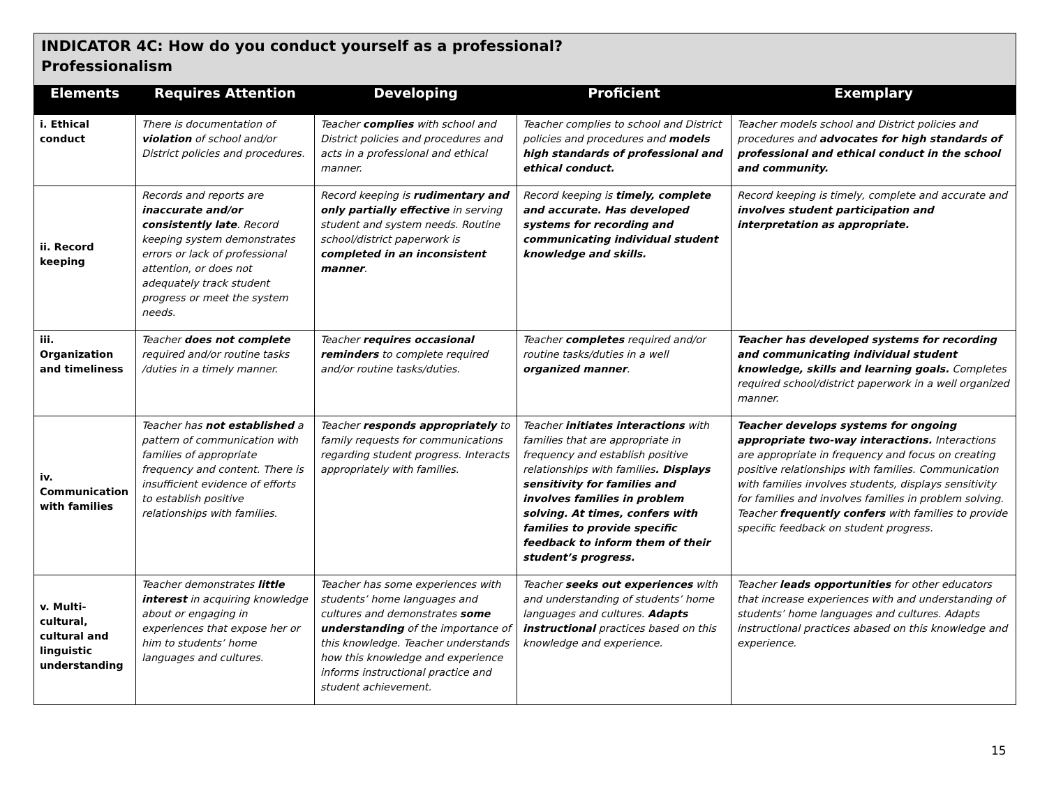| INDICATOR 4C: How do you conduct yourself as a professional? Professionalism | | | | |
| --- | --- | --- | --- | --- |
| Elements | Requires Attention | Developing | Proficient | Exemplary |
| i. Ethical conduct | There is documentation of violation of school and/or District policies and procedures. | Teacher complies with school and District policies and procedures and acts in a professional and ethical manner. | Teacher complies to school and District policies and procedures and models high standards of professional and ethical conduct. | Teacher models school and District policies and procedures and advocates for high standards of professional and ethical conduct in the school and community. |
| ii. Record keeping | Records and reports are inaccurate and/or consistently late . Record keeping system demonstrates errors or lack of professional attention, or does not adequately track student progress or meet the system needs. | Record keeping is rudimentary and only partially effective in serving student and system needs. Routine school/district paperwork is completed in an inconsistent manner . | Record keeping is timely, complete and accurate. Has developed systems for recording and communicating individual student knowledge and skills. | Record keeping is timely, complete and accurate and involves student participation and interpretation as appropriate. |
| iii. Organization and timeliness | Teacher does not complete required and/or routine tasks /duties in a timely manner. | Teacher requires occasional reminders to complete required and/or routine tasks/duties. | Teacher completes required and/or routine tasks/duties in a well organized manner . | Teacher has developed systems for recording and communicating individual student knowledge, skills and learning goals. Completes required school/district paperwork in a well organized manner. |
| iv. Communication with families | Teacher has not established a pattern of communication with families of appropriate frequency and content. There is insufficient evidence of efforts to establish positive relationships with families. | Teacher responds appropriately to family requests for communications regarding student progress. Interacts appropriately with families. | Teacher initiates interactions with families that are appropriate in frequency and establish positive relationships with families . Displays sensitivity for families and involves families in problem solving. At times, confers with families to provide specific feedback to inform them of their student’s progress. | Teacher develops systems for ongoing appropriate two-way interactions. Interactions are appropriate in frequency and focus on creating positive relationships with families. Communication with families involves students, displays sensitivity for families and involves families in problem solving. Teacher frequently confers with families to provide specific feedback on student progress. |
| v. Multi-cultural, cultural and linguistic understanding | Teacher demonstrates little interest in acquiring knowledge about or engaging in experiences that expose her or him to students’ home languages and cultures. | Teacher has some experiences with students’ home languages and cultures and demonstrates some understanding of the importance of this knowledge. Teacher understands how this knowledge and experience informs instructional practice and student achievement. | Teacher seeks out experiences with and understanding of students’ home languages and cultures. Adapts instructional practices based on this knowledge and experience. | Teacher leads opportunities for other educators that increase experiences with and understanding of students’ home languages and cultures. Adapts instructional practices abased on this knowledge and experience. |
15